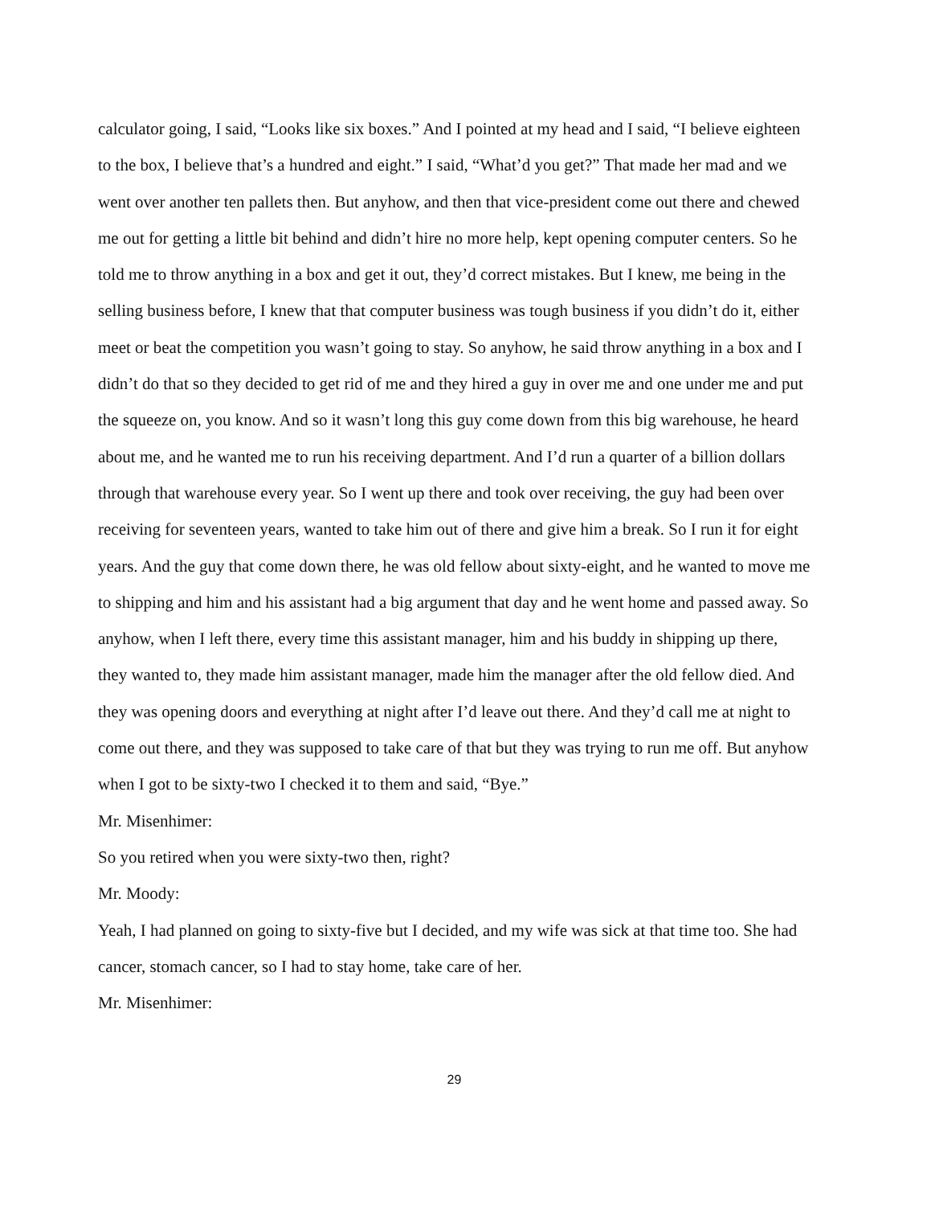calculator going, I said, “Looks like six boxes.” And I pointed at my head and I said, “I believe eighteen to the box, I believe that’s a hundred and eight.” I said, “What’d you get?” That made her mad and we went over another ten pallets then. But anyhow, and then that vice-president come out there and chewed me out for getting a little bit behind and didn’t hire no more help, kept opening computer centers. So he told me to throw anything in a box and get it out, they’d correct mistakes. But I knew, me being in the selling business before, I knew that that computer business was tough business if you didn’t do it, either meet or beat the competition you wasn’t going to stay. So anyhow, he said throw anything in a box and I didn’t do that so they decided to get rid of me and they hired a guy in over me and one under me and put the squeeze on, you know. And so it wasn’t long this guy come down from this big warehouse, he heard about me, and he wanted me to run his receiving department. And I’d run a quarter of a billion dollars through that warehouse every year. So I went up there and took over receiving, the guy had been over receiving for seventeen years, wanted to take him out of there and give him a break. So I run it for eight years. And the guy that come down there, he was old fellow about sixty-eight, and he wanted to move me to shipping and him and his assistant had a big argument that day and he went home and passed away. So anyhow, when I left there, every time this assistant manager, him and his buddy in shipping up there, they wanted to, they made him assistant manager, made him the manager after the old fellow died. And they was opening doors and everything at night after I’d leave out there. And they’d call me at night to come out there, and they was supposed to take care of that but they was trying to run me off. But anyhow when I got to be sixty-two I checked it to them and said, “Bye.”
Mr. Misenhimer:
So you retired when you were sixty-two then, right?
Mr. Moody:
Yeah, I had planned on going to sixty-five but I decided, and my wife was sick at that time too. She had cancer, stomach cancer, so I had to stay home, take care of her.
Mr. Misenhimer:
29